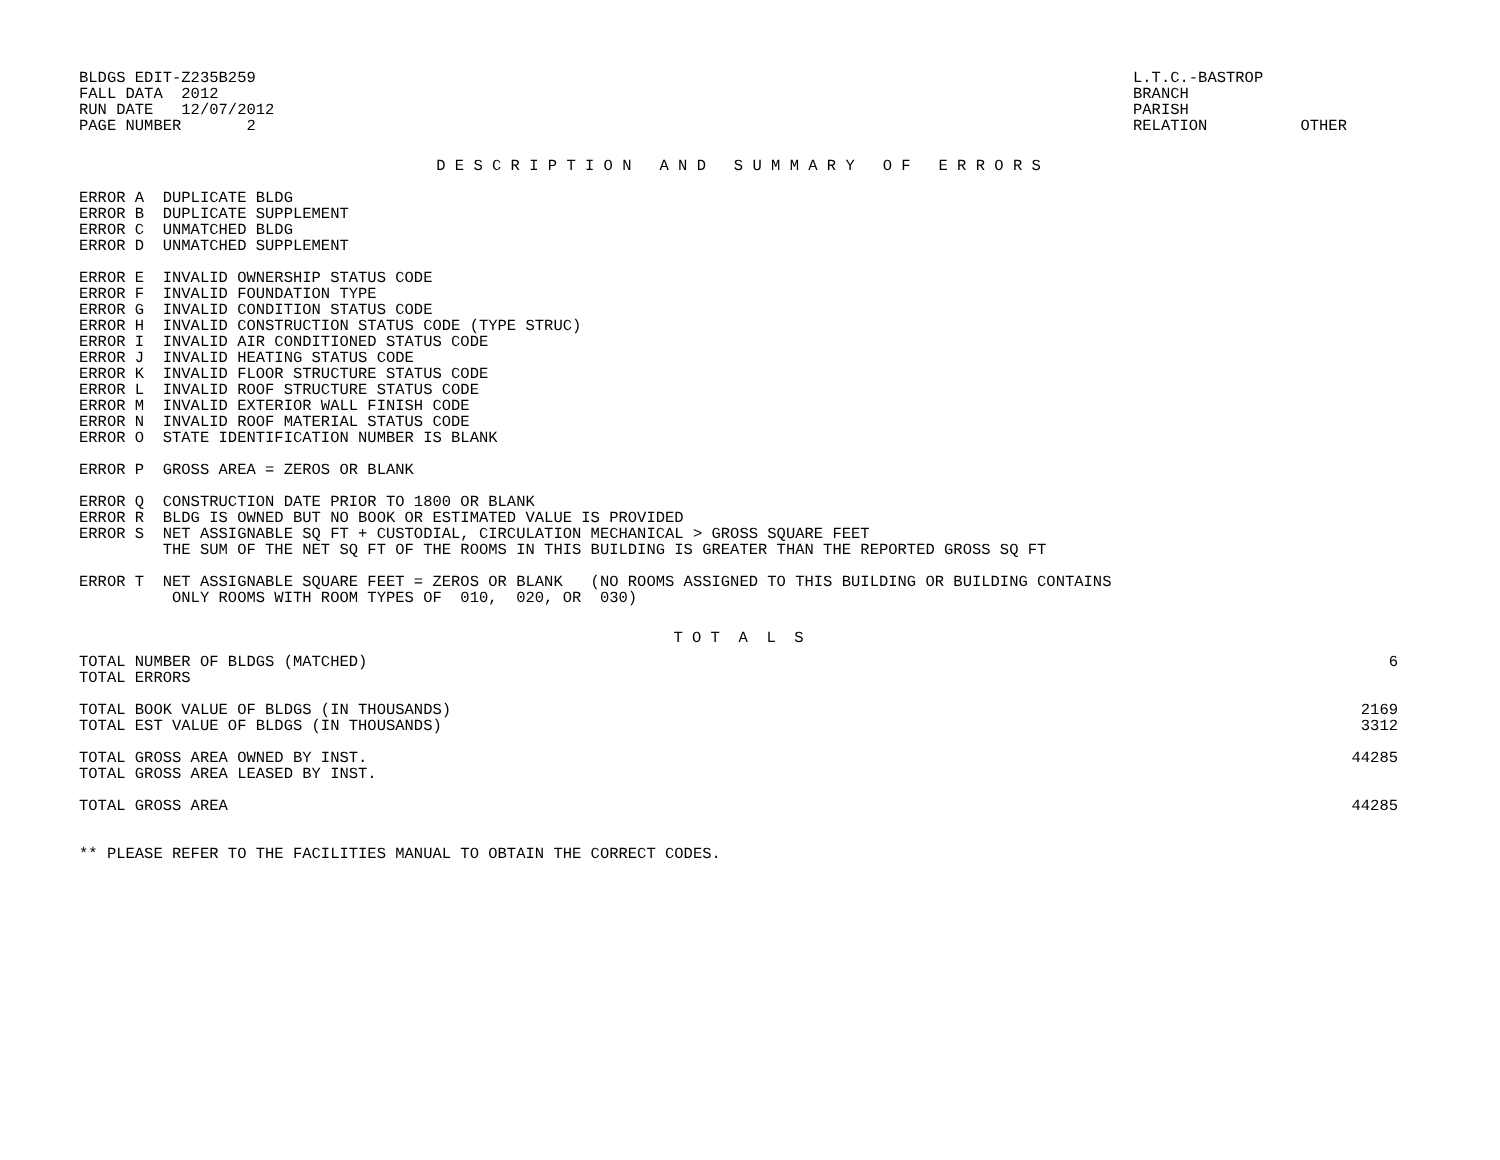BLDGS EDIT-Z235B259
FALL DATA  2012
RUN DATE   12/07/2012
PAGE NUMBER       2
L.T.C.-BASTROP
BRANCH
PARISH
RELATION          OTHER
D E S C R I P T I O N   A N D   S U M M A R Y   O F   E R R O R S
ERROR A  DUPLICATE BLDG
ERROR B  DUPLICATE SUPPLEMENT
ERROR C  UNMATCHED BLDG
ERROR D  UNMATCHED SUPPLEMENT

ERROR E  INVALID OWNERSHIP STATUS CODE
ERROR F  INVALID FOUNDATION TYPE
ERROR G  INVALID CONDITION STATUS CODE
ERROR H  INVALID CONSTRUCTION STATUS CODE (TYPE STRUC)
ERROR I  INVALID AIR CONDITIONED STATUS CODE
ERROR J  INVALID HEATING STATUS CODE
ERROR K  INVALID FLOOR STRUCTURE STATUS CODE
ERROR L  INVALID ROOF STRUCTURE STATUS CODE
ERROR M  INVALID EXTERIOR WALL FINISH CODE
ERROR N  INVALID ROOF MATERIAL STATUS CODE
ERROR O  STATE IDENTIFICATION NUMBER IS BLANK

ERROR P  GROSS AREA = ZEROS OR BLANK

ERROR Q  CONSTRUCTION DATE PRIOR TO 1800 OR BLANK
ERROR R  BLDG IS OWNED BUT NO BOOK OR ESTIMATED VALUE IS PROVIDED
ERROR S  NET ASSIGNABLE SQ FT + CUSTODIAL, CIRCULATION MECHANICAL > GROSS SQUARE FEET
         THE SUM OF THE NET SQ FT OF THE ROOMS IN THIS BUILDING IS GREATER THAN THE REPORTED GROSS SQ FT

ERROR T  NET ASSIGNABLE SQUARE FEET = ZEROS OR BLANK   (NO ROOMS ASSIGNED TO THIS BUILDING OR BUILDING CONTAINS
          ONLY ROOMS WITH ROOM TYPES OF  010,  020, OR  030)
T O T  A  L  S
| TOTAL NUMBER OF BLDGS (MATCHED) | 6 |
| TOTAL ERRORS | |
| TOTAL BOOK VALUE OF BLDGS (IN THOUSANDS) | 2169 |
| TOTAL EST VALUE OF BLDGS (IN THOUSANDS) | 3312 |
| TOTAL GROSS AREA OWNED BY INST. | 44285 |
| TOTAL GROSS AREA LEASED BY INST. | |
| TOTAL GROSS AREA | 44285 |
** PLEASE REFER TO THE FACILITIES MANUAL TO OBTAIN THE CORRECT CODES.